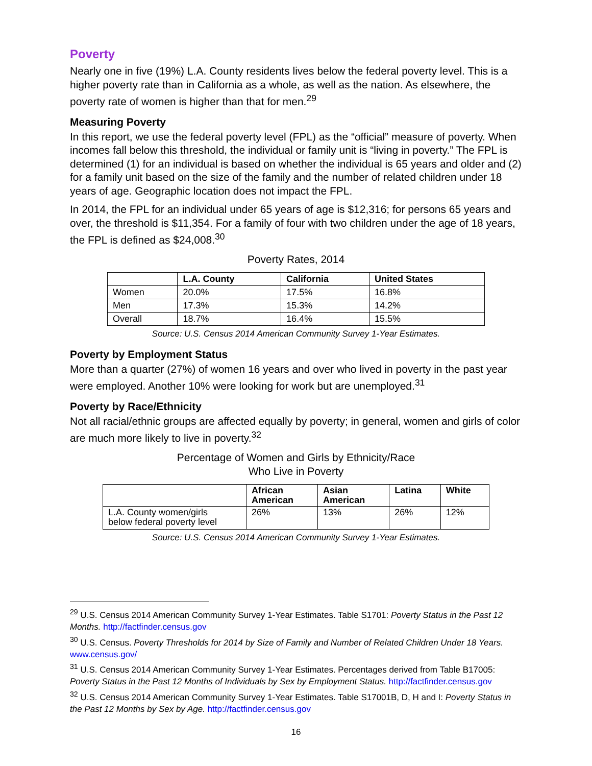Poverty
Nearly one in five (19%) L.A. County residents lives below the federal poverty level. This is a higher poverty rate than in California as a whole, as well as the nation. As elsewhere, the poverty rate of women is higher than that for men.<sup>29</sup>
Measuring Poverty
In this report, we use the federal poverty level (FPL) as the “official” measure of poverty. When incomes fall below this threshold, the individual or family unit is “living in poverty.” The FPL is determined (1) for an individual is based on whether the individual is 65 years and older and (2) for a family unit based on the size of the family and the number of related children under 18 years of age. Geographic location does not impact the FPL.
In 2014, the FPL for an individual under 65 years of age is $12,316; for persons 65 years and over, the threshold is $11,354. For a family of four with two children under the age of 18 years, the FPL is defined as $24,008.<sup>30</sup>
Poverty Rates, 2014
| | L.A. County | California | United States |
| --- | --- | --- | --- |
| Women | 20.0% | 17.5% | 16.8% |
| Men | 17.3% | 15.3% | 14.2% |
| Overall | 18.7% | 16.4% | 15.5% |
Source: U.S. Census 2014 American Community Survey 1-Year Estimates.
Poverty by Employment Status
More than a quarter (27%) of women 16 years and over who lived in poverty in the past year were employed. Another 10% were looking for work but are unemployed.<sup>31</sup>
Poverty by Race/Ethnicity
Not all racial/ethnic groups are affected equally by poverty; in general, women and girls of color are much more likely to live in poverty.<sup>32</sup>
Percentage of Women and Girls by Ethnicity/Race
Who Live in Poverty
| | African American | Asian American | Latina | White |
| --- | --- | --- | --- | --- |
| L.A. County women/girls below federal poverty level | 26% | 13% | 26% | 12% |
Source: U.S. Census 2014 American Community Survey 1-Year Estimates.
<sup>29</sup> U.S. Census 2014 American Community Survey 1-Year Estimates. Table S1701: Poverty Status in the Past 12 Months. http://factfinder.census.gov
<sup>30</sup> U.S. Census. Poverty Thresholds for 2014 by Size of Family and Number of Related Children Under 18 Years. www.census.gov/
<sup>31</sup> U.S. Census 2014 American Community Survey 1-Year Estimates. Percentages derived from Table B17005: Poverty Status in the Past 12 Months of Individuals by Sex by Employment Status. http://factfinder.census.gov
<sup>32</sup> U.S. Census 2014 American Community Survey 1-Year Estimates. Table S17001B, D, H and I: Poverty Status in the Past 12 Months by Sex by Age. http://factfinder.census.gov
16